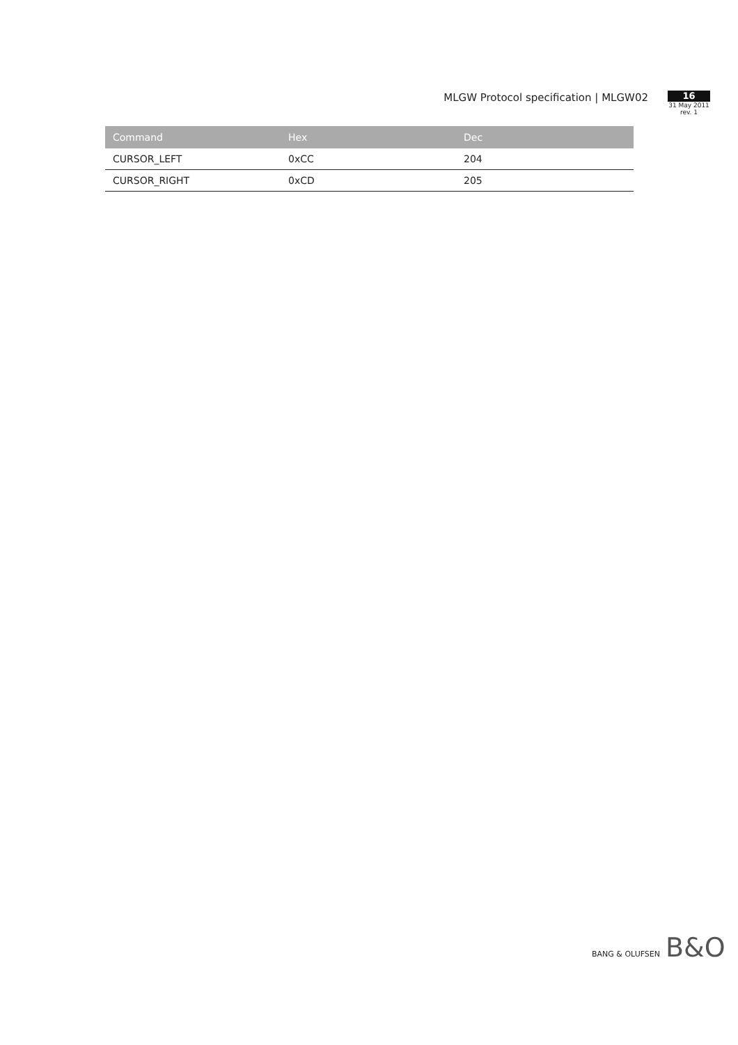MLGW Protocol specification | MLGW02
16
31 May 2011
rev. 1
| Command | Hex | Dec |
| --- | --- | --- |
| CURSOR_LEFT | 0xCC | 204 |
| CURSOR_RIGHT | 0xCD | 205 |
BANG & OLUFSEN B&O